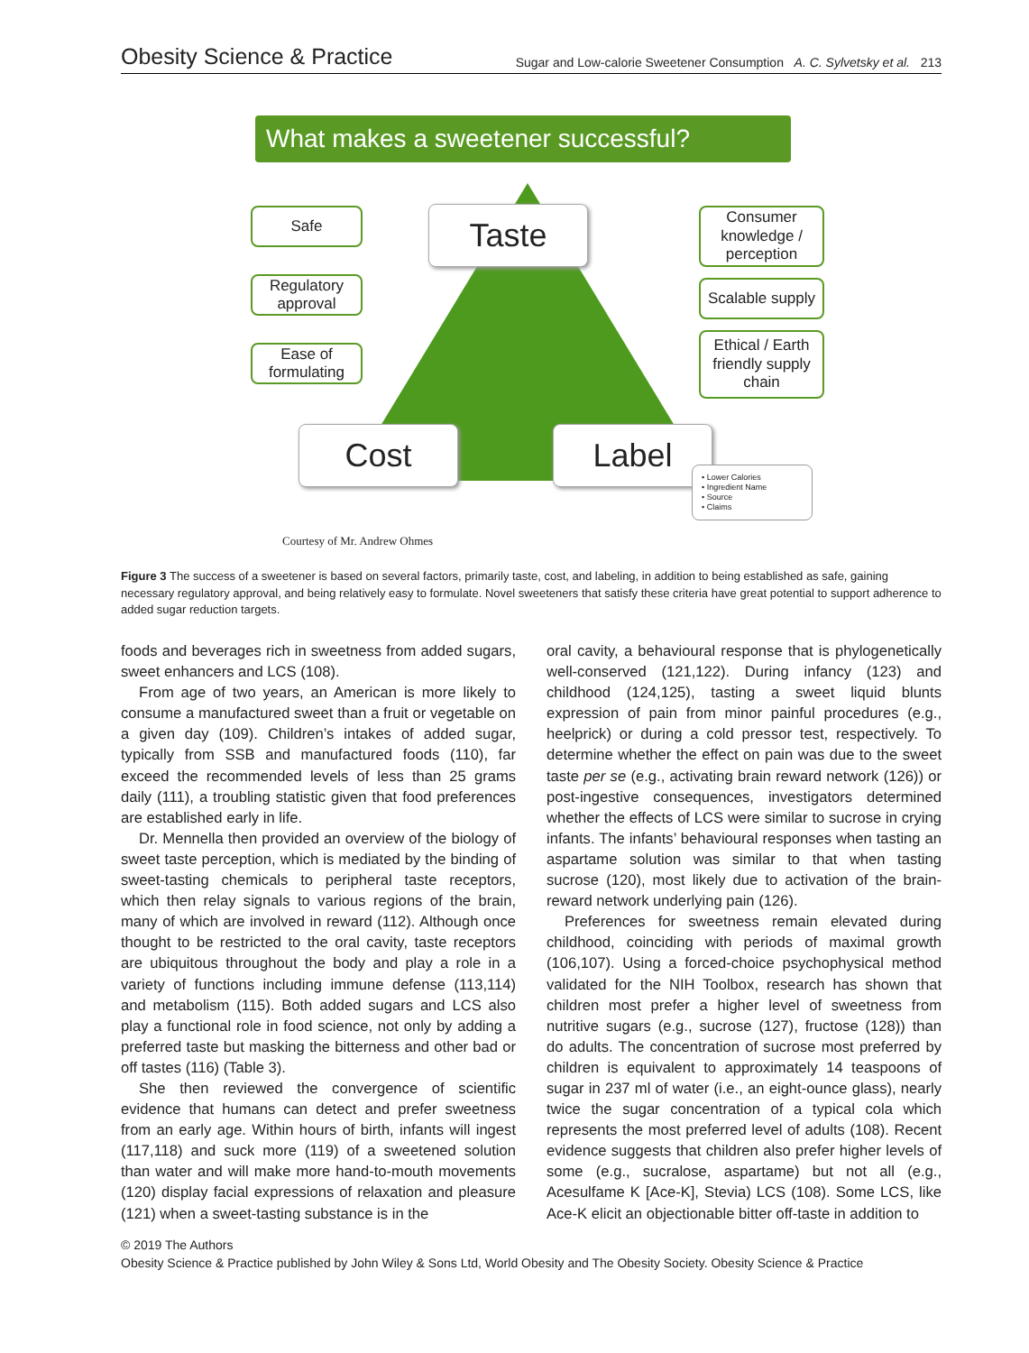Obesity Science & Practice Sugar and Low-calorie Sweetener Consumption A. C. Sylvetsky et al. 213
What makes a sweetener successful?
Taste
Cost Label
Safe
Regulatory approval
Ease of formulating
Consumer knowledge / perception
Scalable supply
Ethical / Earth friendly supply chain
• Lower Calories
• Ingredient Name
• Source
• Claims
Courtesy of Mr. Andrew Ohmes
Figure 3 The success of a sweetener is based on several factors, primarily taste, cost, and labeling, in addition to being established as safe, gaining necessary regulatory approval, and being relatively easy to formulate. Novel sweeteners that satisfy these criteria have great potential to support adherence to added sugar reduction targets.
foods and beverages rich in sweetness from added sugars, sweet enhancers and LCS (108).
From age of two years, an American is more likely to consume a manufactured sweet than a fruit or vegetable on a given day (109). Children’s intakes of added sugar, typically from SSB and manufactured foods (110), far exceed the recommended levels of less than 25 grams daily (111), a troubling statistic given that food preferences are established early in life.
Dr. Mennella then provided an overview of the biology of sweet taste perception, which is mediated by the binding of sweet-tasting chemicals to peripheral taste receptors, which then relay signals to various regions of the brain, many of which are involved in reward (112). Although once thought to be restricted to the oral cavity, taste receptors are ubiquitous throughout the body and play a role in a variety of functions including immune defense (113,114) and metabolism (115). Both added sugars and LCS also play a functional role in food science, not only by adding a preferred taste but masking the bitterness and other bad or off tastes (116) (Table 3).
She then reviewed the convergence of scientific evidence that humans can detect and prefer sweetness from an early age. Within hours of birth, infants will ingest (117,118) and suck more (119) of a sweetened solution than water and will make more hand-to-mouth movements (120) display facial expressions of relaxation and pleasure (121) when a sweet-tasting substance is in the
oral cavity, a behavioural response that is phylogenetically well-conserved (121,122). During infancy (123) and childhood (124,125), tasting a sweet liquid blunts expression of pain from minor painful procedures (e.g., heelprick) or during a cold pressor test, respectively. To determine whether the effect on pain was due to the sweet taste per se (e.g., activating brain reward network (126)) or post-ingestive consequences, investigators determined whether the effects of LCS were similar to sucrose in crying infants. The infants’ behavioural responses when tasting an aspartame solution was similar to that when tasting sucrose (120), most likely due to activation of the brain-reward network underlying pain (126).
Preferences for sweetness remain elevated during childhood, coinciding with periods of maximal growth (106,107). Using a forced-choice psychophysical method validated for the NIH Toolbox, research has shown that children most prefer a higher level of sweetness from nutritive sugars (e.g., sucrose (127), fructose (128)) than do adults. The concentration of sucrose most preferred by children is equivalent to approximately 14 teaspoons of sugar in 237 ml of water (i.e., an eight-ounce glass), nearly twice the sugar concentration of a typical cola which represents the most preferred level of adults (108). Recent evidence suggests that children also prefer higher levels of some (e.g., sucralose, aspartame) but not all (e.g., Acesulfame K [Ace-K], Stevia) LCS (108). Some LCS, like Ace-K elicit an objectionable bitter off-taste in addition to
© 2019 The Authors
Obesity Science & Practice published by John Wiley & Sons Ltd, World Obesity and The Obesity Society. Obesity Science & Practice